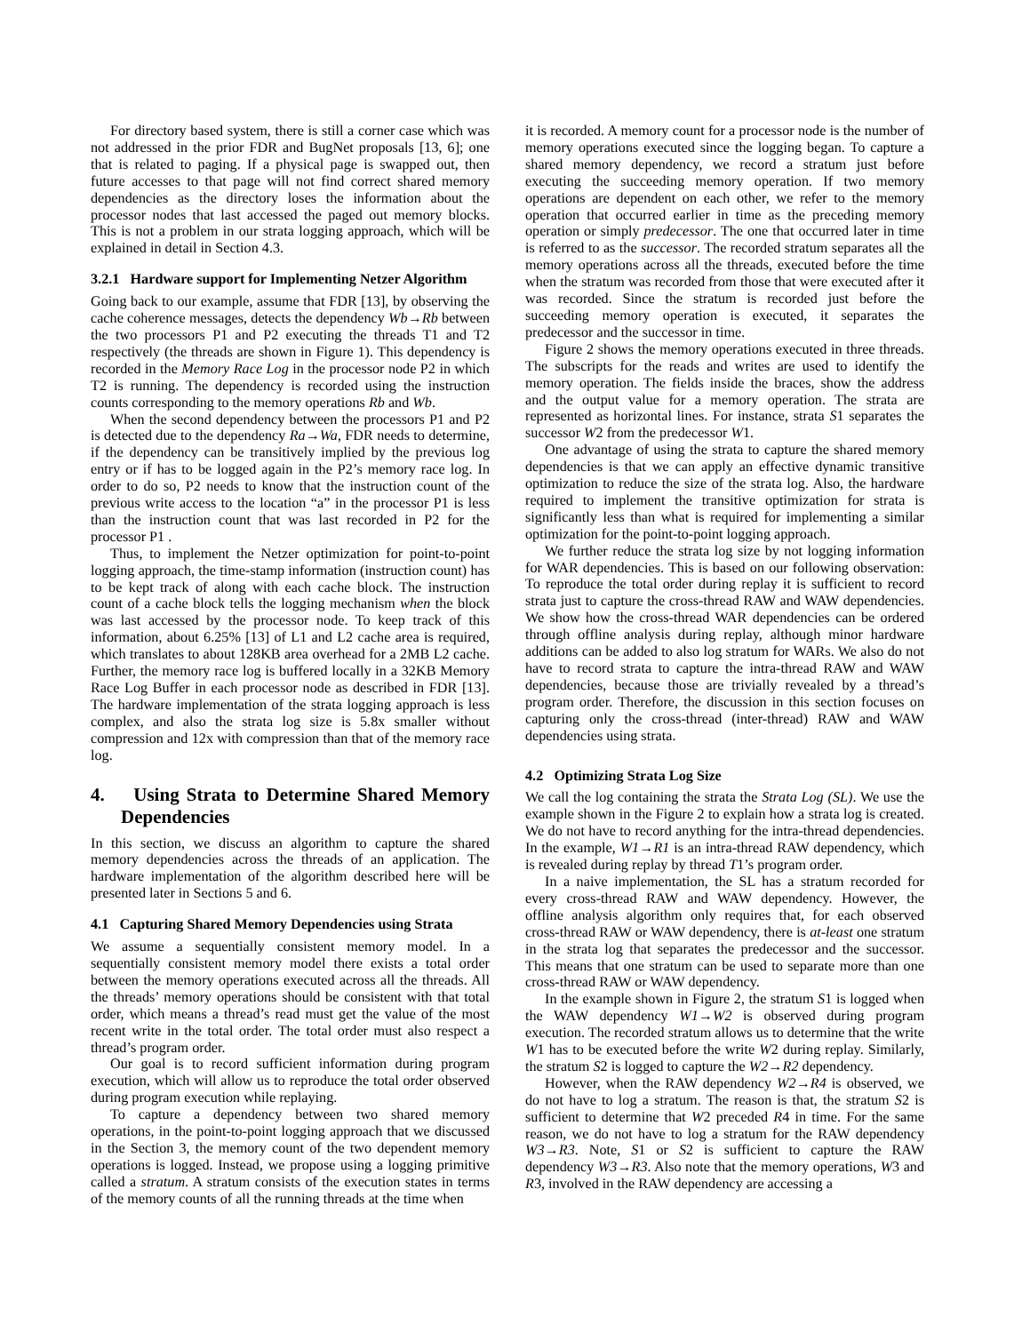For directory based system, there is still a corner case which was not addressed in the prior FDR and BugNet proposals [13, 6]; one that is related to paging. If a physical page is swapped out, then future accesses to that page will not find correct shared memory dependencies as the directory loses the information about the processor nodes that last accessed the paged out memory blocks. This is not a problem in our strata logging approach, which will be explained in detail in Section 4.3.
3.2.1 Hardware support for Implementing Netzer Algorithm
Going back to our example, assume that FDR [13], by observing the cache coherence messages, detects the dependency Wb→Rb between the two processors P1 and P2 executing the threads T1 and T2 respectively (the threads are shown in Figure 1). This dependency is recorded in the Memory Race Log in the processor node P2 in which T2 is running. The dependency is recorded using the instruction counts corresponding to the memory operations Rb and Wb.
When the second dependency between the processors P1 and P2 is detected due to the dependency Ra→Wa, FDR needs to determine, if the dependency can be transitively implied by the previous log entry or if has to be logged again in the P2’s memory race log. In order to do so, P2 needs to know that the instruction count of the previous write access to the location “a” in the processor P1 is less than the instruction count that was last recorded in P2 for the processor P1 .
Thus, to implement the Netzer optimization for point-to-point logging approach, the time-stamp information (instruction count) has to be kept track of along with each cache block. The instruction count of a cache block tells the logging mechanism when the block was last accessed by the processor node. To keep track of this information, about 6.25% [13] of L1 and L2 cache area is required, which translates to about 128KB area overhead for a 2MB L2 cache. Further, the memory race log is buffered locally in a 32KB Memory Race Log Buffer in each processor node as described in FDR [13]. The hardware implementation of the strata logging approach is less complex, and also the strata log size is 5.8x smaller without compression and 12x with compression than that of the memory race log.
4. Using Strata to Determine Shared Memory Dependencies
In this section, we discuss an algorithm to capture the shared memory dependencies across the threads of an application. The hardware implementation of the algorithm described here will be presented later in Sections 5 and 6.
4.1 Capturing Shared Memory Dependencies using Strata
We assume a sequentially consistent memory model. In a sequentially consistent memory model there exists a total order between the memory operations executed across all the threads. All the threads’ memory operations should be consistent with that total order, which means a thread’s read must get the value of the most recent write in the total order. The total order must also respect a thread’s program order.
Our goal is to record sufficient information during program execution, which will allow us to reproduce the total order observed during program execution while replaying.
To capture a dependency between two shared memory operations, in the point-to-point logging approach that we discussed in the Section 3, the memory count of the two dependent memory operations is logged. Instead, we propose using a logging primitive called a stratum. A stratum consists of the execution states in terms of the memory counts of all the running threads at the time when
it is recorded. A memory count for a processor node is the number of memory operations executed since the logging began. To capture a shared memory dependency, we record a stratum just before executing the succeeding memory operation. If two memory operations are dependent on each other, we refer to the memory operation that occurred earlier in time as the preceding memory operation or simply predecessor. The one that occurred later in time is referred to as the successor. The recorded stratum separates all the memory operations across all the threads, executed before the time when the stratum was recorded from those that were executed after it was recorded. Since the stratum is recorded just before the succeeding memory operation is executed, it separates the predecessor and the successor in time.
Figure 2 shows the memory operations executed in three threads. The subscripts for the reads and writes are used to identify the memory operation. The fields inside the braces, show the address and the output value for a memory operation. The strata are represented as horizontal lines. For instance, strata S1 separates the successor W2 from the predecessor W1.
One advantage of using the strata to capture the shared memory dependencies is that we can apply an effective dynamic transitive optimization to reduce the size of the strata log. Also, the hardware required to implement the transitive optimization for strata is significantly less than what is required for implementing a similar optimization for the point-to-point logging approach.
We further reduce the strata log size by not logging information for WAR dependencies. This is based on our following observation: To reproduce the total order during replay it is sufficient to record strata just to capture the cross-thread RAW and WAW dependencies. We show how the cross-thread WAR dependencies can be ordered through offline analysis during replay, although minor hardware additions can be added to also log stratum for WARs. We also do not have to record strata to capture the intra-thread RAW and WAW dependencies, because those are trivially revealed by a thread’s program order. Therefore, the discussion in this section focuses on capturing only the cross-thread (inter-thread) RAW and WAW dependencies using strata.
4.2 Optimizing Strata Log Size
We call the log containing the strata the Strata Log (SL). We use the example shown in the Figure 2 to explain how a strata log is created. We do not have to record anything for the intra-thread dependencies. In the example, W1→R1 is an intra-thread RAW dependency, which is revealed during replay by thread T1’s program order.
In a naive implementation, the SL has a stratum recorded for every cross-thread RAW and WAW dependency. However, the offline analysis algorithm only requires that, for each observed cross-thread RAW or WAW dependency, there is at-least one stratum in the strata log that separates the predecessor and the successor. This means that one stratum can be used to separate more than one cross-thread RAW or WAW dependency.
In the example shown in Figure 2, the stratum S1 is logged when the WAW dependency W1→W2 is observed during program execution. The recorded stratum allows us to determine that the write W1 has to be executed before the write W2 during replay. Similarly, the stratum S2 is logged to capture the W2→R2 dependency.
However, when the RAW dependency W2→R4 is observed, we do not have to log a stratum. The reason is that, the stratum S2 is sufficient to determine that W2 preceded R4 in time. For the same reason, we do not have to log a stratum for the RAW dependency W3→R3. Note, S1 or S2 is sufficient to capture the RAW dependency W3→R3. Also note that the memory operations, W3 and R3, involved in the RAW dependency are accessing a